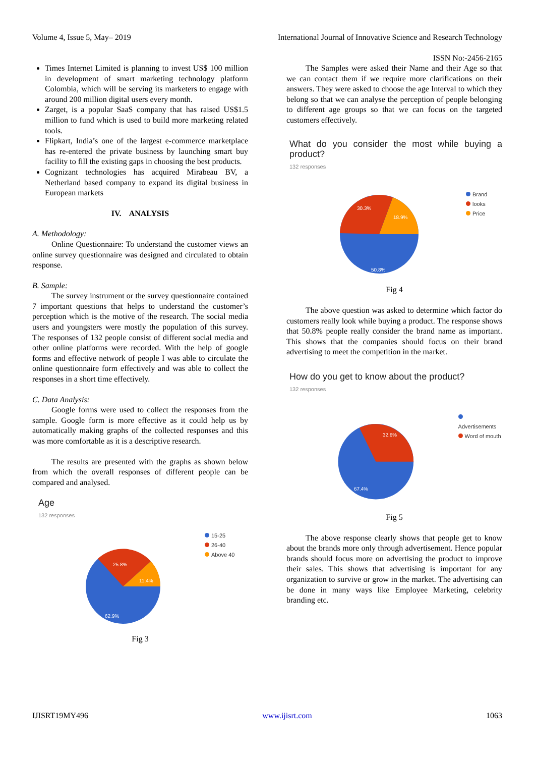Volume 4, Issue 5, May– 2019 International Journal of Innovative Science and Research Technology
ISSN No:-2456-2165
Times Internet Limited is planning to invest US$ 100 million in development of smart marketing technology platform Colombia, which will be serving its marketers to engage with around 200 million digital users every month.
Zarget, is a popular SaaS company that has raised US$1.5 million to fund which is used to build more marketing related tools.
Flipkart, India’s one of the largest e-commerce marketplace has re-entered the private business by launching smart buy facility to fill the existing gaps in choosing the best products.
Cognizant technologies has acquired Mirabeau BV, a Netherland based company to expand its digital business in European markets
IV. ANALYSIS
A. Methodology:
Online Questionnaire: To understand the customer views an online survey questionnaire was designed and circulated to obtain response.
B. Sample:
The survey instrument or the survey questionnaire contained 7 important questions that helps to understand the customer’s perception which is the motive of the research. The social media users and youngsters were mostly the population of this survey. The responses of 132 people consist of different social media and other online platforms were recorded. With the help of google forms and effective network of people I was able to circulate the online questionnaire form effectively and was able to collect the responses in a short time effectively.
C. Data Analysis:
Google forms were used to collect the responses from the sample. Google form is more effective as it could help us by automatically making graphs of the collected responses and this was more comfortable as it is a descriptive research.
The results are presented with the graphs as shown below from which the overall responses of different people can be compared and analysed.
Age
132 responses
25.8%
11.4%
62.9%
15-25
26-40
Above 40
Fig 3
The Samples were asked their Name and their Age so that we can contact them if we require more clarifications on their answers. They were asked to choose the age Interval to which they belong so that we can analyse the perception of people belonging to different age groups so that we can focus on the targeted customers effectively.
What do you consider the most while buying a product?
132 responses
30.3%
18.9%
50.8%
Brand
looks
Price
Fig 4
The above question was asked to determine which factor do customers really look while buying a product. The response shows that 50.8% people really consider the brand name as important. This shows that the companies should focus on their brand advertising to meet the competition in the market.
How do you get to know about the product?
132 responses
32.6%
67.4%
Advertisements
Word of mouth
Fig 5
The above response clearly shows that people get to know about the brands more only through advertisement. Hence popular brands should focus more on advertising the product to improve their sales. This shows that advertising is important for any organization to survive or grow in the market. The advertising can be done in many ways like Employee Marketing, celebrity branding etc.
IJISRT19MY496 www.ijisrt.com 1063